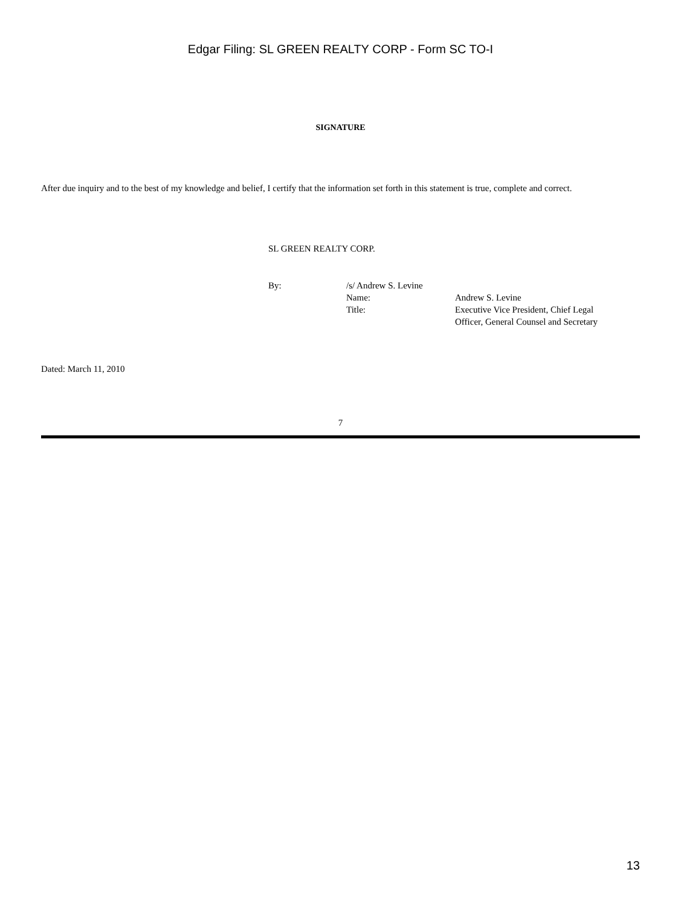Edgar Filing: SL GREEN REALTY CORP - Form SC TO-I
SIGNATURE
After due inquiry and to the best of my knowledge and belief, I certify that the information set forth in this statement is true, complete and correct.
SL GREEN REALTY CORP.
| By: | /s/ Andrew S. Levine | |
| | Name: | Andrew S. Levine |
| | Title: | Executive Vice President, Chief Legal Officer, General Counsel and Secretary |
Dated: March 11, 2010
7
13